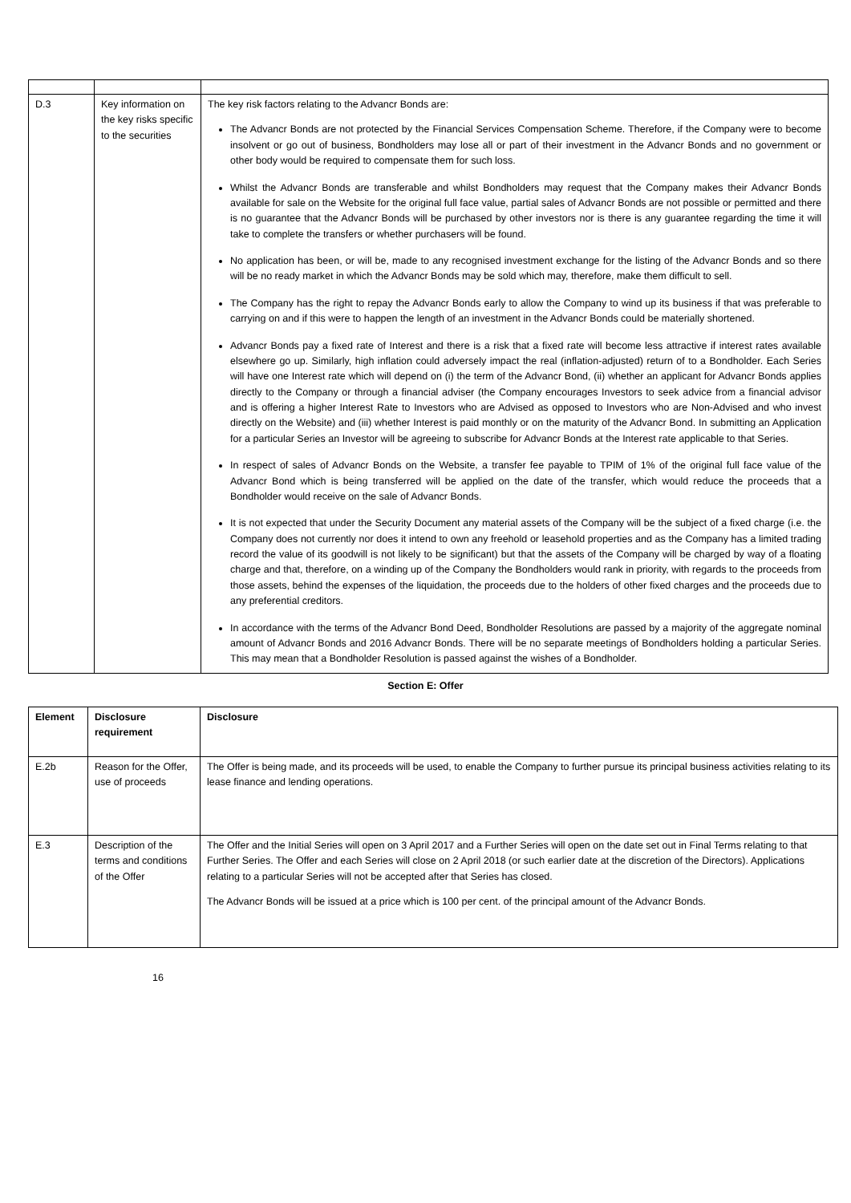| D.3 | Key information on the key risks specific to the securities | The key risk factors relating to the Advancr Bonds are: The Advancr Bonds are not protected by the Financial Services Compensation Scheme. Therefore, if the Company were to become insolvent or go out of business, Bondholders may lose all or part of their investment in the Advancr Bonds and no government or other body would be required to compensate them for such loss. Whilst the Advancr Bonds are transferable and whilst Bondholders may request that the Company makes their Advancr Bonds available for sale on the Website for the original full face value, partial sales of Advancr Bonds are not possible or permitted and there is no guarantee that the Advancr Bonds will be purchased by other investors nor is there is any guarantee regarding the time it will take to complete the transfers or whether purchasers will be found. No application has been, or will be, made to any recognised investment exchange for the listing of the Advancr Bonds and so there will be no ready market in which the Advancr Bonds may be sold which may, therefore, make them difficult to sell. The Company has the right to repay the Advancr Bonds early to allow the Company to wind up its business if that was preferable to carrying on and if this were to happen the length of an investment in the Advancr Bonds could be materially shortened. Advancr Bonds pay a fixed rate of Interest and there is a risk that a fixed rate will become less attractive if interest rates available elsewhere go up. Similarly, high inflation could adversely impact the real (inflation-adjusted) return of to a Bondholder. Each Series will have one Interest rate which will depend on (i) the term of the Advancr Bond, (ii) whether an applicant for Advancr Bonds applies directly to the Company or through a financial adviser (the Company encourages Investors to seek advice from a financial advisor and is offering a higher Interest Rate to Investors who are Advised as opposed to Investors who are Non-Advised and who invest directly on the Website) and (iii) whether Interest is paid monthly or on the maturity of the Advancr Bond. In submitting an Application for a particular Series an Investor will be agreeing to subscribe for Advancr Bonds at the Interest rate applicable to that Series. In respect of sales of Advancr Bonds on the Website, a transfer fee payable to TPIM of 1% of the original full face value of the Advancr Bond which is being transferred will be applied on the date of the transfer, which would reduce the proceeds that a Bondholder would receive on the sale of Advancr Bonds. It is not expected that under the Security Document any material assets of the Company will be the subject of a fixed charge (i.e. the Company does not currently nor does it intend to own any freehold or leasehold properties and as the Company has a limited trading record the value of its goodwill is not likely to be significant) but that the assets of the Company will be charged by way of a floating charge and that, therefore, on a winding up of the Company the Bondholders would rank in priority, with regards to the proceeds from those assets, behind the expenses of the liquidation, the proceeds due to the holders of other fixed charges and the proceeds due to any preferential creditors. In accordance with the terms of the Advancr Bond Deed, Bondholder Resolutions are passed by a majority of the aggregate nominal amount of Advancr Bonds and 2016 Advancr Bonds. There will be no separate meetings of Bondholders holding a particular Series. This may mean that a Bondholder Resolution is passed against the wishes of a Bondholder. |
Section E: Offer
| Element | Disclosure requirement | Disclosure |
| --- | --- | --- |
| E.2b | Reason for the Offer, use of proceeds | The Offer is being made, and its proceeds will be used, to enable the Company to further pursue its principal business activities relating to its lease finance and lending operations. |
| E.3 | Description of the terms and conditions of the Offer | The Offer and the Initial Series will open on 3 April 2017 and a Further Series will open on the date set out in Final Terms relating to that Further Series. The Offer and each Series will close on 2 April 2018 (or such earlier date at the discretion of the Directors). Applications relating to a particular Series will not be accepted after that Series has closed. The Advancr Bonds will be issued at a price which is 100 per cent. of the principal amount of the Advancr Bonds. |
16